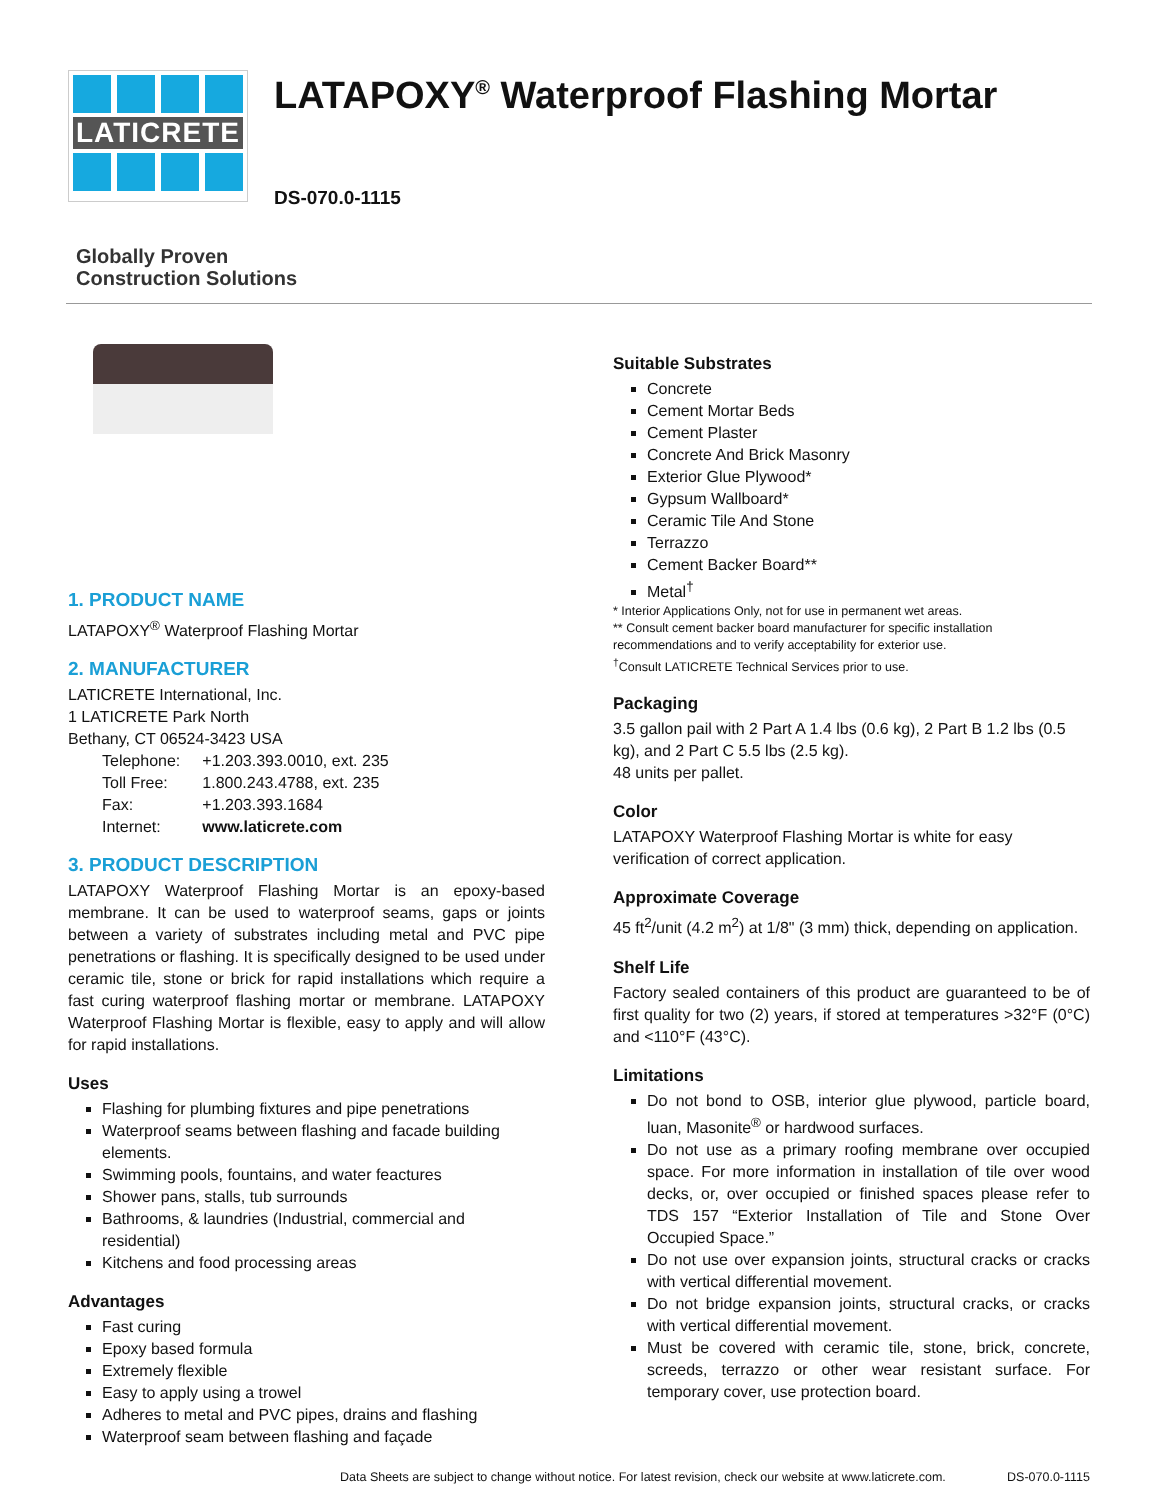LATICRETE
LATAPOXY<sup>®</sup> Waterproof Flashing Mortar
DS-070.0-1115
Globally Proven
Construction Solutions
1. PRODUCT NAME
LATAPOXY<sup>®</sup> Waterproof Flashing Mortar
2. MANUFACTURER
LATICRETE International, Inc.
1 LATICRETE Park North
Bethany, CT 06524-3423 USA
| Telephone: | +1.203.393.0010, ext. 235 |
| Toll Free: | 1.800.243.4788, ext. 235 |
| Fax: | +1.203.393.1684 |
| Internet: | www.laticrete.com |
3. PRODUCT DESCRIPTION
LATAPOXY Waterproof Flashing Mortar is an epoxy-based membrane. It can be used to waterproof seams, gaps or joints between a variety of substrates including metal and PVC pipe penetrations or flashing. It is specifically designed to be used under ceramic tile, stone or brick for rapid installations which require a fast curing waterproof flashing mortar or membrane. LATAPOXY Waterproof Flashing Mortar is flexible, easy to apply and will allow for rapid installations.
Uses
Flashing for plumbing fixtures and pipe penetrations
Waterproof seams between flashing and facade building elements.
Swimming pools, fountains, and water feactures
Shower pans, stalls, tub surrounds
Bathrooms, & laundries (Industrial, commercial and residential)
Kitchens and food processing areas
Advantages
Fast curing
Epoxy based formula
Extremely flexible
Easy to apply using a trowel
Adheres to metal and PVC pipes, drains and flashing
Waterproof seam between flashing and façade
Suitable Substrates
Concrete
Cement Mortar Beds
Cement Plaster
Concrete And Brick Masonry
Exterior Glue Plywood*
Gypsum Wallboard*
Ceramic Tile And Stone
Terrazzo
Cement Backer Board**
Metal<sup>†</sup>
* Interior Applications Only, not for use in permanent wet areas.
** Consult cement backer board manufacturer for specific installation recommendations and to verify acceptability for exterior use.
<sup>†</sup> Consult LATICRETE Technical Services prior to use.
Packaging
3.5 gallon pail with 2 Part A 1.4 lbs (0.6 kg), 2 Part B 1.2 lbs (0.5 kg), and 2 Part C 5.5 lbs (2.5 kg).
48 units per pallet.
Color
LATAPOXY Waterproof Flashing Mortar is white for easy verification of correct application.
Approximate Coverage
45 ft<sup>2</sup>/unit (4.2 m<sup>2</sup>) at 1/8" (3 mm) thick, depending on application.
Shelf Life
Factory sealed containers of this product are guaranteed to be of first quality for two (2) years, if stored at temperatures >32°F (0°C) and <110°F (43°C).
Limitations
Do not bond to OSB, interior glue plywood, particle board, luan, Masonite<sup>®</sup> or hardwood surfaces.
Do not use as a primary roofing membrane over occupied space. For more information in installation of tile over wood decks, or, over occupied or finished spaces please refer to TDS 157 “Exterior Installation of Tile and Stone Over Occupied Space.”
Do not use over expansion joints, structural cracks or cracks with vertical differential movement.
Do not bridge expansion joints, structural cracks, or cracks with vertical differential movement.
Must be covered with ceramic tile, stone, brick, concrete, screeds, terrazzo or other wear resistant surface. For temporary cover, use protection board.
Data Sheets are subject to change without notice. For latest revision, check our website at www.laticrete.com. DS-070.0-1115